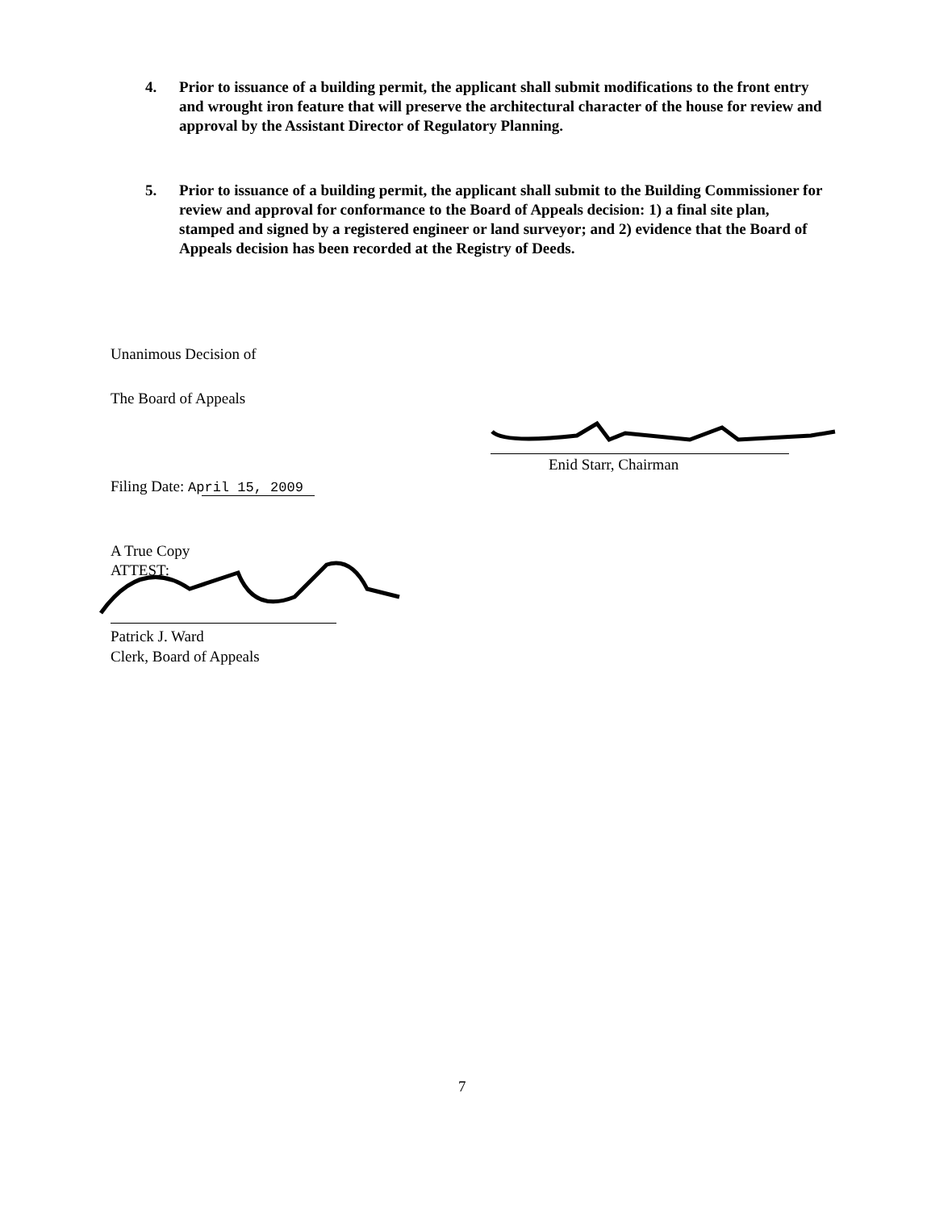4. Prior to issuance of a building permit, the applicant shall submit modifications to the front entry and wrought iron feature that will preserve the architectural character of the house for review and approval by the Assistant Director of Regulatory Planning.
5. Prior to issuance of a building permit, the applicant shall submit to the Building Commissioner for review and approval for conformance to the Board of Appeals decision: 1) a final site plan, stamped and signed by a registered engineer or land surveyor; and 2) evidence that the Board of Appeals decision has been recorded at the Registry of Deeds.
Unanimous Decision of
The Board of Appeals
Enid Starr, Chairman
Filing Date: April 15, 2009
A True Copy
ATTEST:
Patrick J. Ward
Clerk, Board of Appeals
7